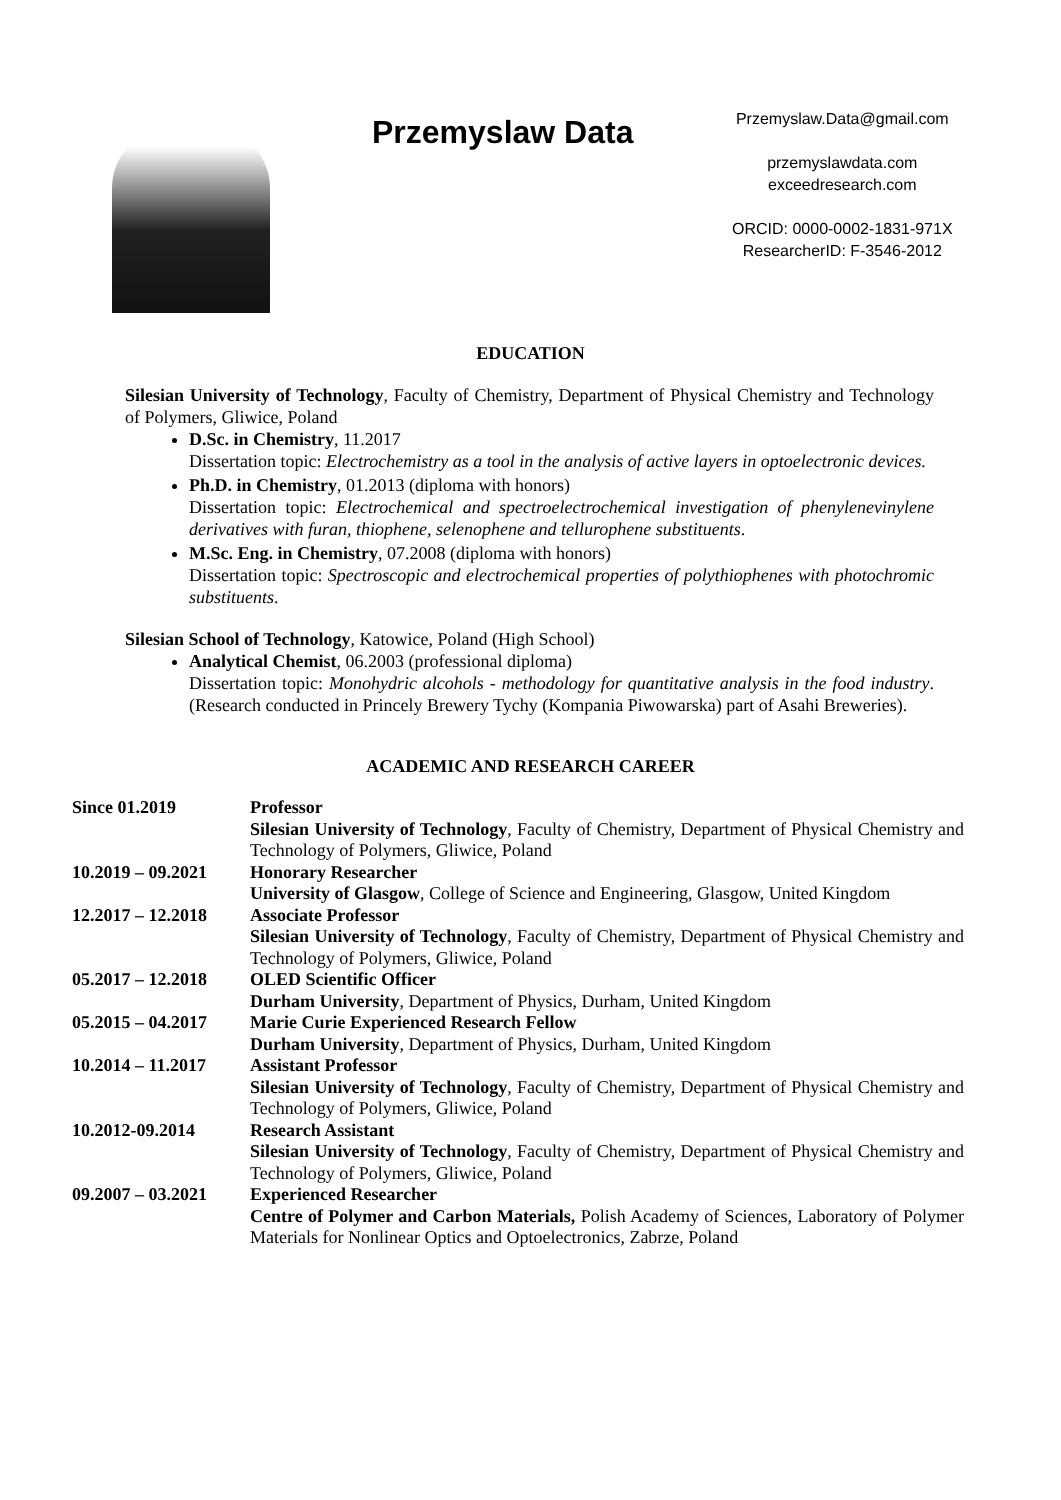Przemyslaw Data
Przemyslaw.Data@gmail.com
przemyslawdata.com
exceedresearch.com
ORCID: 0000-0002-1831-971X
ResearcherID: F-3546-2012
EDUCATION
Silesian University of Technology, Faculty of Chemistry, Department of Physical Chemistry and Technology of Polymers, Gliwice, Poland
D.Sc. in Chemistry, 11.2017
Dissertation topic: Electrochemistry as a tool in the analysis of active layers in optoelectronic devices.
Ph.D. in Chemistry, 01.2013 (diploma with honors)
Dissertation topic: Electrochemical and spectroelectrochemical investigation of phenylenevinylene derivatives with furan, thiophene, selenophene and tellurophene substituents.
M.Sc. Eng. in Chemistry, 07.2008 (diploma with honors)
Dissertation topic: Spectroscopic and electrochemical properties of polythiophenes with photochromic substituents.
Silesian School of Technology, Katowice, Poland (High School)
Analytical Chemist, 06.2003 (professional diploma)
Dissertation topic: Monohydric alcohols - methodology for quantitative analysis in the food industry. (Research conducted in Princely Brewery Tychy (Kompania Piwowarska) part of Asahi Breweries).
ACADEMIC AND RESEARCH CAREER
| Since 01.2019 | Professor Silesian University of Technology , Faculty of Chemistry, Department of Physical Chemistry and Technology of Polymers, Gliwice, Poland |
| 10.2019 – 09.2021 | Honorary Researcher University of Glasgow , College of Science and Engineering, Glasgow, United Kingdom |
| 12.2017 – 12.2018 | Associate Professor Silesian University of Technology , Faculty of Chemistry, Department of Physical Chemistry and Technology of Polymers, Gliwice, Poland |
| 05.2017 – 12.2018 | OLED Scientific Officer Durham University , Department of Physics, Durham, United Kingdom |
| 05.2015 – 04.2017 | Marie Curie Experienced Research Fellow Durham University , Department of Physics, Durham, United Kingdom |
| 10.2014 – 11.2017 | Assistant Professor Silesian University of Technology , Faculty of Chemistry, Department of Physical Chemistry and Technology of Polymers, Gliwice, Poland |
| 10.2012-09.2014 | Research Assistant Silesian University of Technology , Faculty of Chemistry, Department of Physical Chemistry and Technology of Polymers, Gliwice, Poland |
| 09.2007 – 03.2021 | Experienced Researcher Centre of Polymer and Carbon Materials, Polish Academy of Sciences, Laboratory of Polymer Materials for Nonlinear Optics and Optoelectronics, Zabrze, Poland |